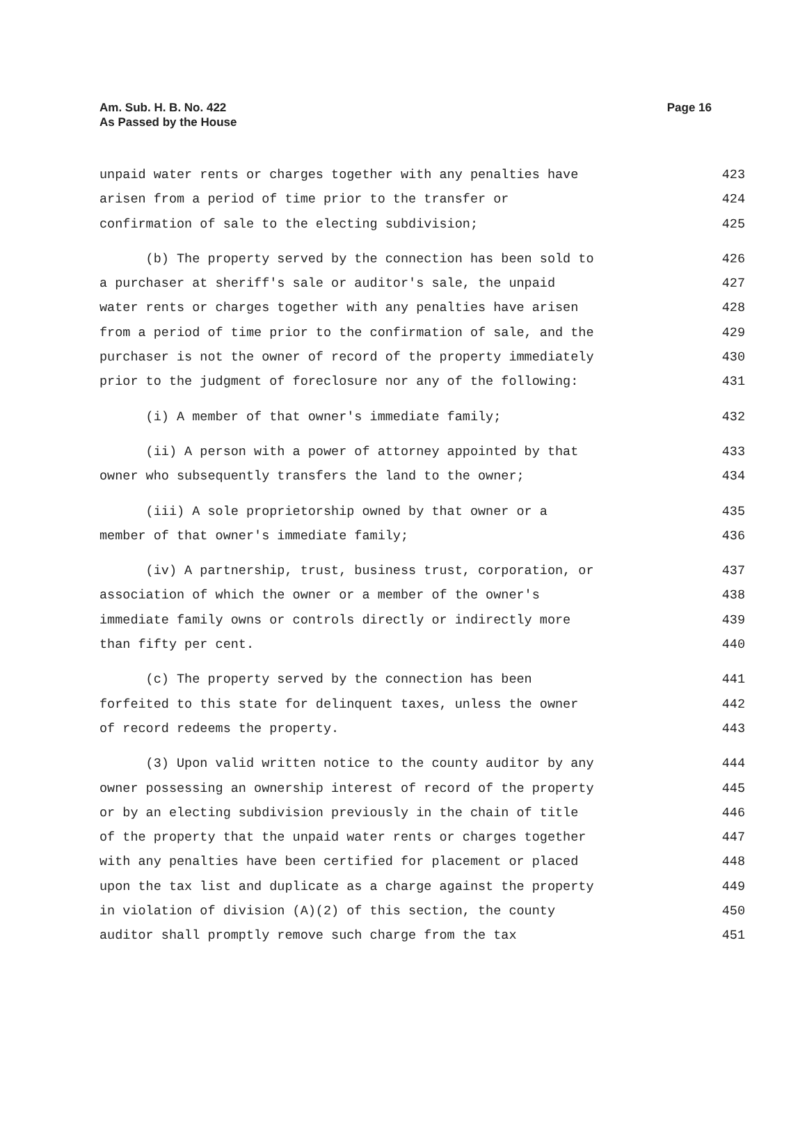Am. Sub. H. B. No. 422
As Passed by the House
Page 16
unpaid water rents or charges together with any penalties have 423
arisen from a period of time prior to the transfer or 424
confirmation of sale to the electing subdivision; 425
(b) The property served by the connection has been sold to 426
a purchaser at sheriff's sale or auditor's sale, the unpaid 427
water rents or charges together with any penalties have arisen 428
from a period of time prior to the confirmation of sale, and the 429
purchaser is not the owner of record of the property immediately 430
prior to the judgment of foreclosure nor any of the following: 431
(i) A member of that owner's immediate family; 432
(ii) A person with a power of attorney appointed by that 433
owner who subsequently transfers the land to the owner; 434
(iii) A sole proprietorship owned by that owner or a 435
member of that owner's immediate family; 436
(iv) A partnership, trust, business trust, corporation, or 437
association of which the owner or a member of the owner's 438
immediate family owns or controls directly or indirectly more 439
than fifty per cent. 440
(c) The property served by the connection has been 441
forfeited to this state for delinquent taxes, unless the owner 442
of record redeems the property. 443
(3) Upon valid written notice to the county auditor by any 444
owner possessing an ownership interest of record of the property 445
or by an electing subdivision previously in the chain of title 446
of the property that the unpaid water rents or charges together 447
with any penalties have been certified for placement or placed 448
upon the tax list and duplicate as a charge against the property 449
in violation of division (A)(2) of this section, the county 450
auditor shall promptly remove such charge from the tax 451